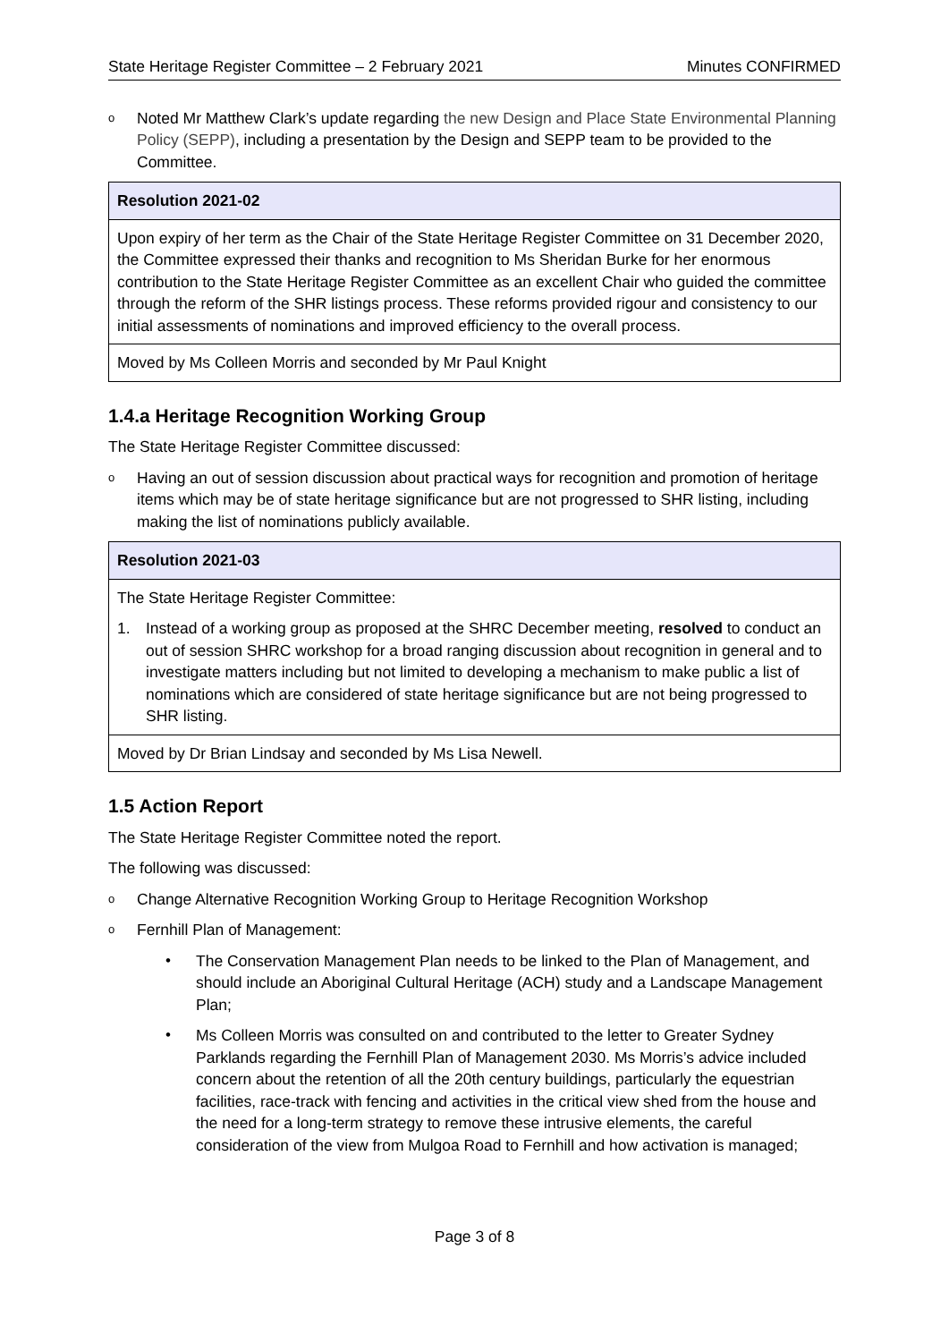State Heritage Register Committee – 2 February 2021 Minutes CONFIRMED
o Noted Mr Matthew Clark’s update regarding the new Design and Place State Environmental Planning Policy (SEPP), including a presentation by the Design and SEPP team to be provided to the Committee.
| Resolution 2021-02 |
| --- |
| Upon expiry of her term as the Chair of the State Heritage Register Committee on 31 December 2020, the Committee expressed their thanks and recognition to Ms Sheridan Burke for her enormous contribution to the State Heritage Register Committee as an excellent Chair who guided the committee through the reform of the SHR listings process. These reforms provided rigour and consistency to our initial assessments of nominations and improved efficiency to the overall process. |
| Moved by Ms Colleen Morris and seconded by Mr Paul Knight |
1.4.a Heritage Recognition Working Group
The State Heritage Register Committee discussed:
o Having an out of session discussion about practical ways for recognition and promotion of heritage items which may be of state heritage significance but are not progressed to SHR listing, including making the list of nominations publicly available.
| Resolution 2021-03 |
| --- |
| The State Heritage Register Committee: 1. Instead of a working group as proposed at the SHRC December meeting, resolved to conduct an out of session SHRC workshop for a broad ranging discussion about recognition in general and to investigate matters including but not limited to developing a mechanism to make public a list of nominations which are considered of state heritage significance but are not being progressed to SHR listing. |
| Moved by Dr Brian Lindsay and seconded by Ms Lisa Newell. |
1.5 Action Report
The State Heritage Register Committee noted the report.
The following was discussed:
o Change Alternative Recognition Working Group to Heritage Recognition Workshop
o Fernhill Plan of Management:
• The Conservation Management Plan needs to be linked to the Plan of Management, and should include an Aboriginal Cultural Heritage (ACH) study and a Landscape Management Plan;
• Ms Colleen Morris was consulted on and contributed to the letter to Greater Sydney Parklands regarding the Fernhill Plan of Management 2030. Ms Morris’s advice included concern about the retention of all the 20th century buildings, particularly the equestrian facilities, race-track with fencing and activities in the critical view shed from the house and the need for a long-term strategy to remove these intrusive elements, the careful consideration of the view from Mulgoa Road to Fernhill and how activation is managed;
Page 3 of 8